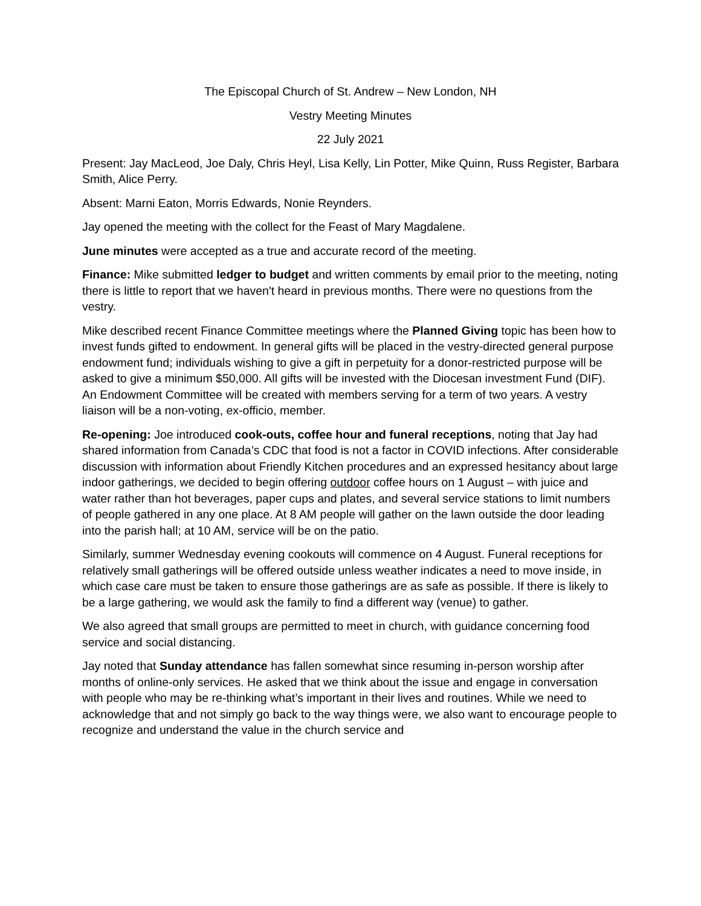The Episcopal Church of St. Andrew – New London, NH
Vestry Meeting Minutes
22 July 2021
Present: Jay MacLeod, Joe Daly, Chris Heyl, Lisa Kelly, Lin Potter, Mike Quinn, Russ Register, Barbara Smith, Alice Perry.
Absent: Marni Eaton, Morris Edwards, Nonie Reynders.
Jay opened the meeting with the collect for the Feast of Mary Magdalene.
June minutes were accepted as a true and accurate record of the meeting.
Finance: Mike submitted ledger to budget and written comments by email prior to the meeting, noting there is little to report that we haven't heard in previous months. There were no questions from the vestry.
Mike described recent Finance Committee meetings where the Planned Giving topic has been how to invest funds gifted to endowment. In general gifts will be placed in the vestry-directed general purpose endowment fund; individuals wishing to give a gift in perpetuity for a donor-restricted purpose will be asked to give a minimum $50,000. All gifts will be invested with the Diocesan investment Fund (DIF). An Endowment Committee will be created with members serving for a term of two years. A vestry liaison will be a non-voting, ex-officio, member.
Re-opening: Joe introduced cook-outs, coffee hour and funeral receptions, noting that Jay had shared information from Canada’s CDC that food is not a factor in COVID infections. After considerable discussion with information about Friendly Kitchen procedures and an expressed hesitancy about large indoor gatherings, we decided to begin offering outdoor coffee hours on 1 August – with juice and water rather than hot beverages, paper cups and plates, and several service stations to limit numbers of people gathered in any one place. At 8 AM people will gather on the lawn outside the door leading into the parish hall; at 10 AM, service will be on the patio.
Similarly, summer Wednesday evening cookouts will commence on 4 August. Funeral receptions for relatively small gatherings will be offered outside unless weather indicates a need to move inside, in which case care must be taken to ensure those gatherings are as safe as possible. If there is likely to be a large gathering, we would ask the family to find a different way (venue) to gather.
We also agreed that small groups are permitted to meet in church, with guidance concerning food service and social distancing.
Jay noted that Sunday attendance has fallen somewhat since resuming in-person worship after months of online-only services. He asked that we think about the issue and engage in conversation with people who may be re-thinking what’s important in their lives and routines. While we need to acknowledge that and not simply go back to the way things were, we also want to encourage people to recognize and understand the value in the church service and